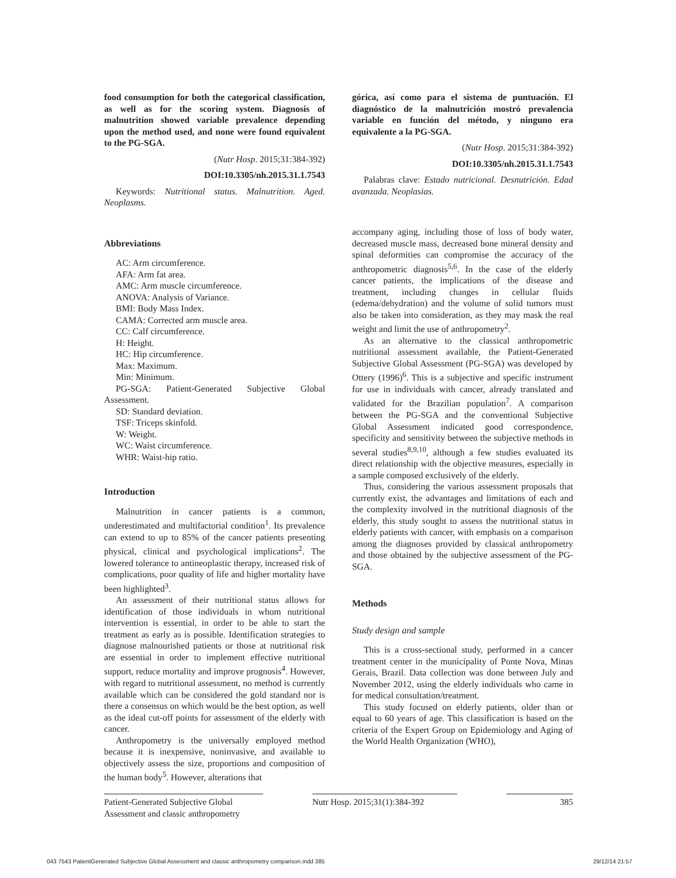food consumption for both the categorical classification, as well as for the scoring system. Diagnosis of malnutrition showed variable prevalence depending upon the method used, and none were found equivalent to the PG-SGA.
(Nutr Hosp. 2015;31:384-392)
DOI:10.3305/nh.2015.31.1.7543
Keywords: Nutritional status. Malnutrition. Aged. Neoplasms.
Abbreviations
AC: Arm circumference.
AFA: Arm fat area.
AMC: Arm muscle circumference.
ANOVA: Analysis of Variance.
BMI: Body Mass Index.
CAMA: Corrected arm muscle area.
CC: Calf circumference.
H: Height.
HC: Hip circumference.
Max: Maximum.
Min: Minimum.
PG-SGA: Patient-Generated Subjective Global Assessment.
SD: Standard deviation.
TSF: Triceps skinfold.
W: Weight.
WC: Waist circumference.
WHR: Waist-hip ratio.
Introduction
Malnutrition in cancer patients is a common, underestimated and multifactorial condition<sup>1</sup>. Its prevalence can extend to up to 85% of the cancer patients presenting physical, clinical and psychological implications<sup>2</sup>. The lowered tolerance to antineoplastic therapy, increased risk of complications, poor quality of life and higher mortality have been highlighted<sup>3</sup>.
An assessment of their nutritional status allows for identification of those individuals in whom nutritional intervention is essential, in order to be able to start the treatment as early as is possible. Identification strategies to diagnose malnourished patients or those at nutritional risk are essential in order to implement effective nutritional support, reduce mortality and improve prognosis<sup>4</sup>. However, with regard to nutritional assessment, no method is currently available which can be considered the gold standard nor is there a consensus on which would be the best option, as well as the ideal cut-off points for assessment of the elderly with cancer.
Anthropometry is the universally employed method because it is inexpensive, noninvasive, and available to objectively assess the size, proportions and composition of the human body<sup>5</sup>. However, alterations that
górica, así como para el sistema de puntuación. El diagnóstico de la malnutrición mostró prevalencia variable en función del método, y ninguno era equivalente a la PG-SGA.
(Nutr Hosp. 2015;31:384-392)
DOI:10.3305/nh.2015.31.1.7543
Palabras clave: Estado nutricional. Desnutrición. Edad avanzada. Neoplasias.
accompany aging, including those of loss of body water, decreased muscle mass, decreased bone mineral density and spinal deformities can compromise the accuracy of the anthropometric diagnosis<sup>5,6</sup>. In the case of the elderly cancer patients, the implications of the disease and treatment, including changes in cellular fluids (edema/dehydration) and the volume of solid tumors must also be taken into consideration, as they may mask the real weight and limit the use of anthropometry<sup>2</sup>.
As an alternative to the classical anthropometric nutritional assessment available, the Patient-Generated Subjective Global Assessment (PG-SGA) was developed by Ottery (1996)<sup>6</sup>. This is a subjective and specific instrument for use in individuals with cancer, already translated and validated for the Brazilian population<sup>7</sup>. A comparison between the PG-SGA and the conventional Subjective Global Assessment indicated good correspondence, specificity and sensitivity between the subjective methods in several studies<sup>8,9,10</sup>, although a few studies evaluated its direct relationship with the objective measures, especially in a sample composed exclusively of the elderly.
Thus, considering the various assessment proposals that currently exist, the advantages and limitations of each and the complexity involved in the nutritional diagnosis of the elderly, this study sought to assess the nutritional status in elderly patients with cancer, with emphasis on a comparison among the diagnoses provided by classical anthropometry and those obtained by the subjective assessment of the PG-SGA.
Methods
Study design and sample
This is a cross-sectional study, performed in a cancer treatment center in the municipality of Ponte Nova, Minas Gerais, Brazil. Data collection was done between July and November 2012, using the elderly individuals who came in for medical consultation/treatment.
This study focused on elderly patients, older than or equal to 60 years of age. This classification is based on the criteria of the Expert Group on Epidemiology and Aging of the World Health Organization (WHO),
Patient-Generated Subjective Global Assessment and classic anthropometry
Nutr Hosp. 2015;31(1):384-392
385
043 7543 PatientGenerated Subjective Global Assessment and classic anthropometry comparison.indd 385
29/12/14 21:57